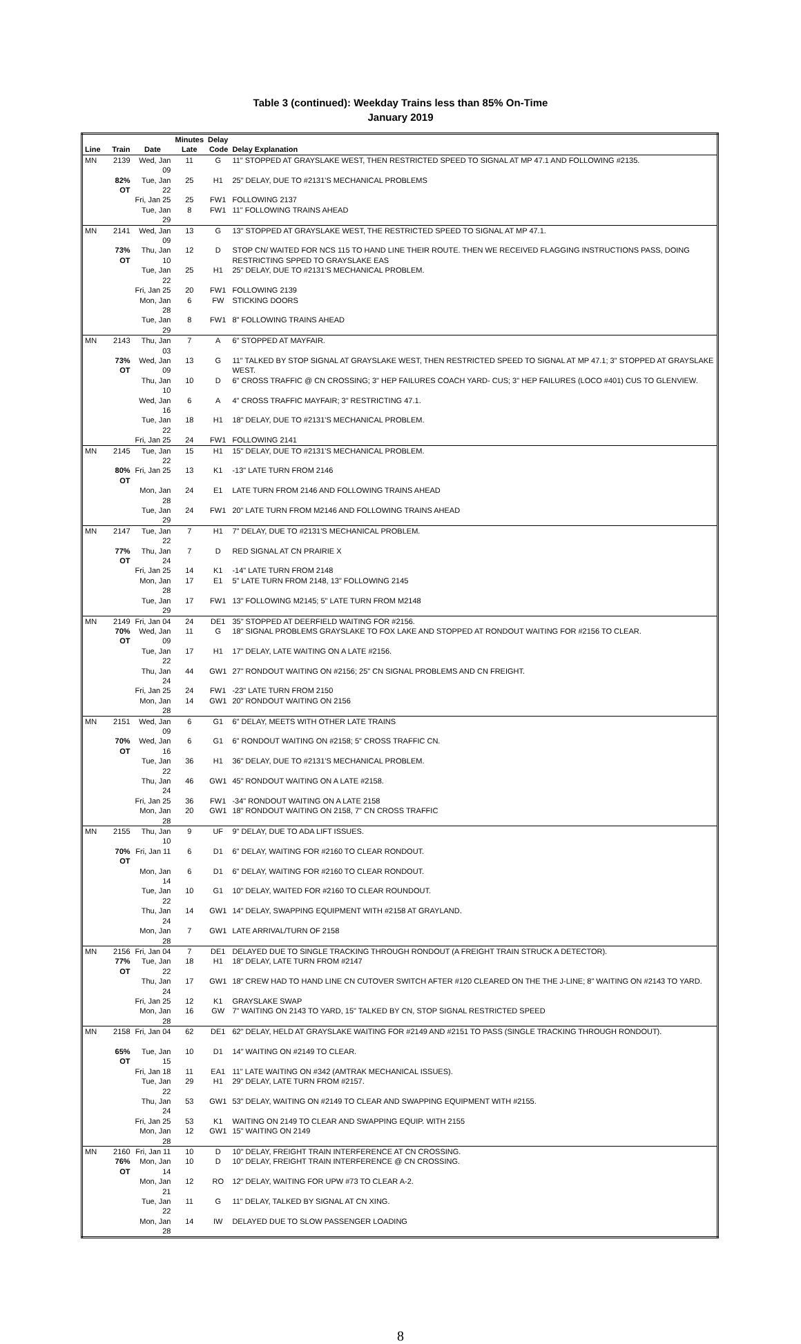Table 3 (continued): Weekday Trains less than 85% On-Time
January 2019
| | | | Minutes | Delay | |
| --- | --- | --- | --- | --- | --- |
| Line | Train | Date | Late | Code | Delay Explanation |
| MN | 2139 | Wed, Jan 09 | 11 | G | 11" STOPPED AT GRAYSLAKE WEST, THEN RESTRICTED SPEED TO SIGNAL AT MP 47.1 AND FOLLOWING #2135. |
| | 82% OT | Tue, Jan 22 | 25 | H1 | 25" DELAY, DUE TO #2131'S MECHANICAL PROBLEMS |
| | | Fri, Jan 25 | 25 | FW1 | FOLLOWING 2137 |
| | | Tue, Jan 29 | 8 | FW1 | 11" FOLLOWING TRAINS AHEAD |
| MN | 2141 | Wed, Jan 09 | 13 | G | 13" STOPPED AT GRAYSLAKE WEST, THE RESTRICTED SPEED TO SIGNAL AT MP 47.1. |
| | 73% OT | Thu, Jan 10 | 12 | D | STOP CN/ WAITED FOR NCS 115 TO HAND LINE THEIR ROUTE. THEN WE RECEIVED FLAGGING INSTRUCTIONS PASS, DOING RESTRICTING SPPED TO GRAYSLAKE EAS |
| | | Tue, Jan 22 | 25 | H1 | 25" DELAY, DUE TO #2131'S MECHANICAL PROBLEM. |
| | | Fri, Jan 25 | 20 | FW1 | FOLLOWING 2139 |
| | | Mon, Jan 28 | 6 | FW | STICKING DOORS |
| | | Tue, Jan 29 | 8 | FW1 | 8" FOLLOWING TRAINS AHEAD |
| MN | 2143 | Thu, Jan 03 | 7 | A | 6" STOPPED AT MAYFAIR. |
| | 73% OT | Wed, Jan 09 | 13 | G | 11" TALKED BY STOP SIGNAL AT GRAYSLAKE WEST, THEN RESTRICTED SPEED TO SIGNAL AT MP 47.1; 3" STOPPED AT GRAYSLAKE WEST. |
| | | Thu, Jan 10 | 10 | D | 6" CROSS TRAFFIC @ CN CROSSING; 3" HEP FAILURES COACH YARD- CUS; 3" HEP FAILURES (LOCO #401) CUS TO GLENVIEW. |
| | | Wed, Jan 16 | 6 | A | 4" CROSS TRAFFIC MAYFAIR; 3" RESTRICTING 47.1. |
| | | Tue, Jan 22 | 18 | H1 | 18" DELAY, DUE TO #2131'S MECHANICAL PROBLEM. |
| | | Fri, Jan 25 | 24 | FW1 | FOLLOWING 2141 |
| MN | 2145 | Tue, Jan 22 | 15 | H1 | 15" DELAY, DUE TO #2131'S MECHANICAL PROBLEM. |
| | 80% OT | Fri, Jan 25 | 13 | K1 | -13" LATE TURN FROM 2146 |
| | | Mon, Jan 28 | 24 | E1 | LATE TURN FROM 2146 AND FOLLOWING TRAINS AHEAD |
| | | Tue, Jan 29 | 24 | FW1 | 20" LATE TURN FROM M2146 AND FOLLOWING TRAINS AHEAD |
| MN | 2147 | Tue, Jan 22 | 7 | H1 | 7" DELAY, DUE TO #2131'S MECHANICAL PROBLEM. |
| | 77% OT | Thu, Jan 24 | 7 | D | RED SIGNAL AT CN PRAIRIE X |
| | | Fri, Jan 25 | 14 | K1 | -14" LATE TURN FROM 2148 |
| | | Mon, Jan 28 | 17 | E1 | 5" LATE TURN FROM 2148, 13" FOLLOWING 2145 |
| | | Tue, Jan 29 | 17 | FW1 | 13" FOLLOWING M2145; 5" LATE TURN FROM M2148 |
| MN | 2149 | Fri, Jan 04 | 24 | DE1 | 35" STOPPED AT DEERFIELD WAITING FOR #2156. |
| | 70% OT | Wed, Jan 09 | 11 | G | 18" SIGNAL PROBLEMS GRAYSLAKE TO FOX LAKE AND STOPPED AT RONDOUT WAITING FOR #2156 TO CLEAR. |
| | | Tue, Jan 22 | 17 | H1 | 17" DELAY, LATE WAITING ON A LATE #2156. |
| | | Thu, Jan 24 | 44 | GW1 | 27" RONDOUT WAITING ON #2156; 25" CN SIGNAL PROBLEMS AND CN FREIGHT. |
| | | Fri, Jan 25 | 24 | FW1 | -23" LATE TURN FROM 2150 |
| | | Mon, Jan 28 | 14 | GW1 | 20" RONDOUT WAITING ON 2156 |
| MN | 2151 | Wed, Jan 09 | 6 | G1 | 6" DELAY, MEETS WITH OTHER LATE TRAINS |
| | 70% OT | Wed, Jan 16 | 6 | G1 | 6" RONDOUT WAITING ON #2158; 5" CROSS TRAFFIC CN. |
| | | Tue, Jan 22 | 36 | H1 | 36" DELAY, DUE TO #2131'S MECHANICAL PROBLEM. |
| | | Thu, Jan 24 | 46 | GW1 | 45" RONDOUT WAITING ON A LATE #2158. |
| | | Fri, Jan 25 | 36 | FW1 | -34" RONDOUT WAITING ON A LATE 2158 |
| | | Mon, Jan 28 | 20 | GW1 | 18" RONDOUT WAITING ON 2158, 7" CN CROSS TRAFFIC |
| MN | 2155 | Thu, Jan 10 | 9 | UF | 9" DELAY, DUE TO ADA LIFT ISSUES. |
| | 70% OT | Fri, Jan 11 | 6 | D1 | 6" DELAY, WAITING FOR #2160 TO CLEAR RONDOUT. |
| | | Mon, Jan 14 | 6 | D1 | 6" DELAY, WAITING FOR #2160 TO CLEAR RONDOUT. |
| | | Tue, Jan 22 | 10 | G1 | 10" DELAY, WAITED FOR #2160 TO CLEAR ROUNDOUT. |
| | | Thu, Jan 24 | 14 | GW1 | 14" DELAY, SWAPPING EQUIPMENT WITH #2158 AT GRAYLAND. |
| | | Mon, Jan 28 | 7 | GW1 | LATE ARRIVAL/TURN OF 2158 |
| MN | 2156 | Fri, Jan 04 | 7 | DE1 | DELAYED DUE TO SINGLE TRACKING THROUGH RONDOUT (A FREIGHT TRAIN STRUCK A DETECTOR). |
| | 77% OT | Tue, Jan 22 | 18 | H1 | 18" DELAY, LATE TURN FROM #2147 |
| | | Thu, Jan 24 | 17 | GW1 | 18" CREW HAD TO HAND LINE CN CUTOVER SWITCH AFTER #120 CLEARED ON THE THE J-LINE; 8" WAITING ON #2143 TO YARD. |
| | | Fri, Jan 25 | 12 | K1 | GRAYSLAKE SWAP |
| | | Mon, Jan 28 | 16 | GW | 7" WAITING ON 2143 TO YARD, 15" TALKED BY CN, STOP SIGNAL RESTRICTED SPEED |
| MN | 2158 | Fri, Jan 04 | 62 | DE1 | 62" DELAY, HELD AT GRAYSLAKE WAITING FOR #2149 AND #2151 TO PASS (SINGLE TRACKING THROUGH RONDOUT). |
| | 65% OT | Tue, Jan 15 | 10 | D1 | 14" WAITING ON #2149 TO CLEAR. |
| | | Fri, Jan 18 | 11 | EA1 | 11" LATE WAITING ON #342 (AMTRAK MECHANICAL ISSUES). |
| | | Tue, Jan 22 | 29 | H1 | 29" DELAY, LATE TURN FROM #2157. |
| | | Thu, Jan 24 | 53 | GW1 | 53" DELAY, WAITING ON #2149 TO CLEAR AND SWAPPING EQUIPMENT WITH #2155. |
| | | Fri, Jan 25 | 53 | K1 | WAITING ON 2149 TO CLEAR AND SWAPPING EQUIP. WITH 2155 |
| | | Mon, Jan 28 | 12 | GW1 | 15" WAITING ON 2149 |
| MN | 2160 | Fri, Jan 11 | 10 | D | 10" DELAY, FREIGHT TRAIN INTERFERENCE AT CN CROSSING. |
| | 76% OT | Mon, Jan 14 | 10 | D | 10" DELAY, FREIGHT TRAIN INTERFERENCE @ CN CROSSING. |
| | | Mon, Jan 21 | 12 | RO | 12" DELAY, WAITING FOR UPW #73 TO CLEAR A-2. |
| | | Tue, Jan 22 | 11 | G | 11" DELAY, TALKED BY SIGNAL AT CN XING. |
| | | Mon, Jan 28 | 14 | IW | DELAYED DUE TO SLOW PASSENGER LOADING |
8